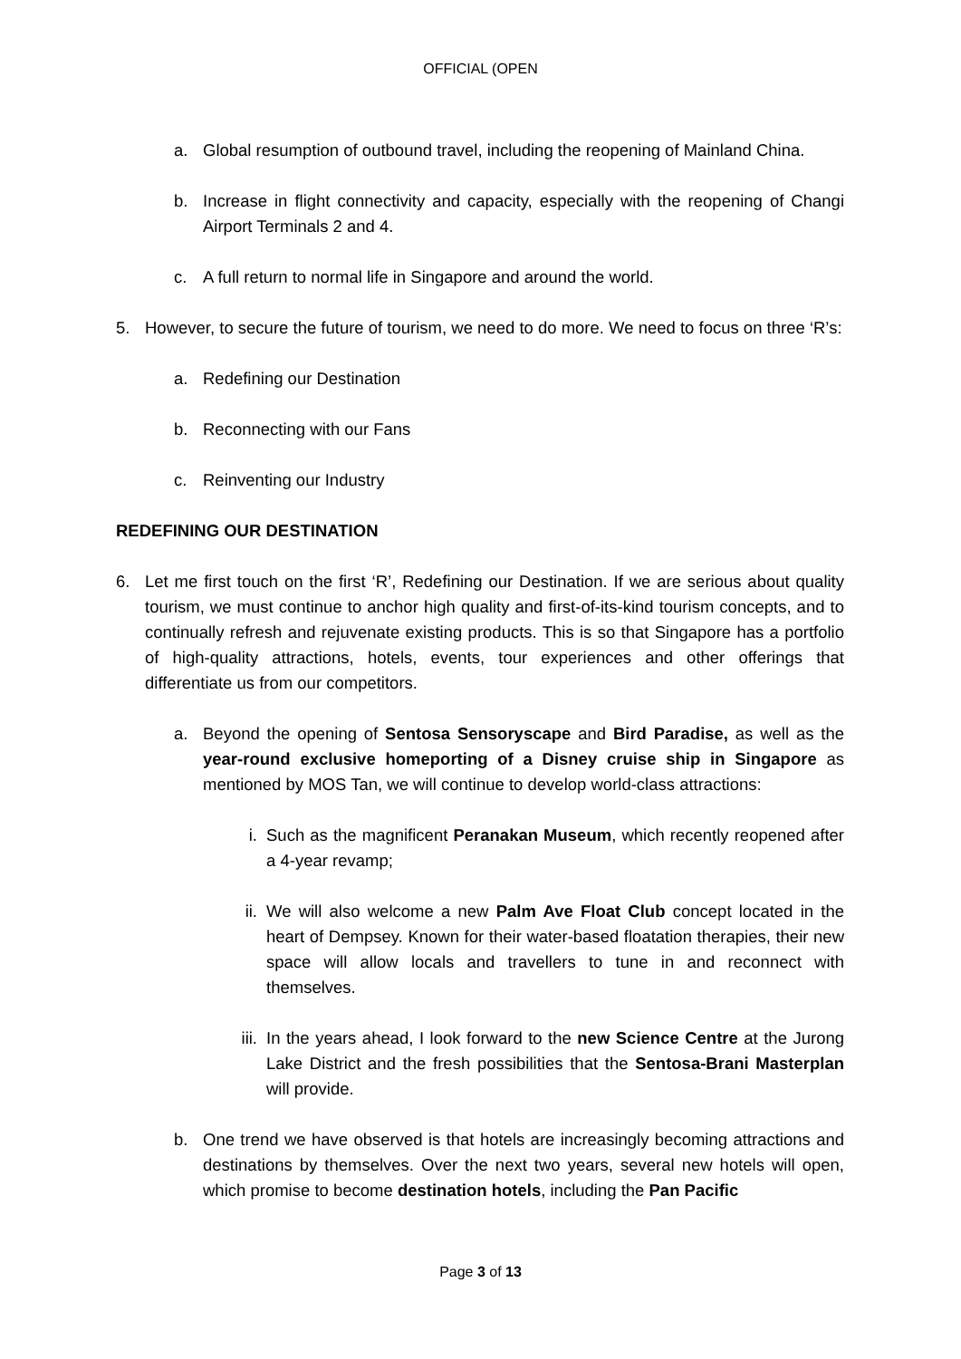OFFICIAL (OPEN
a. Global resumption of outbound travel, including the reopening of Mainland China.
b. Increase in flight connectivity and capacity, especially with the reopening of Changi Airport Terminals 2 and 4.
c. A full return to normal life in Singapore and around the world.
5. However, to secure the future of tourism, we need to do more. We need to focus on three ‘R’s:
a. Redefining our Destination
b. Reconnecting with our Fans
c. Reinventing our Industry
REDEFINING OUR DESTINATION
6. Let me first touch on the first ‘R’, Redefining our Destination. If we are serious about quality tourism, we must continue to anchor high quality and first-of-its-kind tourism concepts, and to continually refresh and rejuvenate existing products. This is so that Singapore has a portfolio of high-quality attractions, hotels, events, tour experiences and other offerings that differentiate us from our competitors.
a. Beyond the opening of Sentosa Sensoryscape and Bird Paradise, as well as the year-round exclusive homeporting of a Disney cruise ship in Singapore as mentioned by MOS Tan, we will continue to develop world-class attractions:
i. Such as the magnificent Peranakan Museum, which recently reopened after a 4-year revamp;
ii. We will also welcome a new Palm Ave Float Club concept located in the heart of Dempsey. Known for their water-based floatation therapies, their new space will allow locals and travellers to tune in and reconnect with themselves.
iii. In the years ahead, I look forward to the new Science Centre at the Jurong Lake District and the fresh possibilities that the Sentosa-Brani Masterplan will provide.
b. One trend we have observed is that hotels are increasingly becoming attractions and destinations by themselves. Over the next two years, several new hotels will open, which promise to become destination hotels, including the Pan Pacific
Page 3 of 13